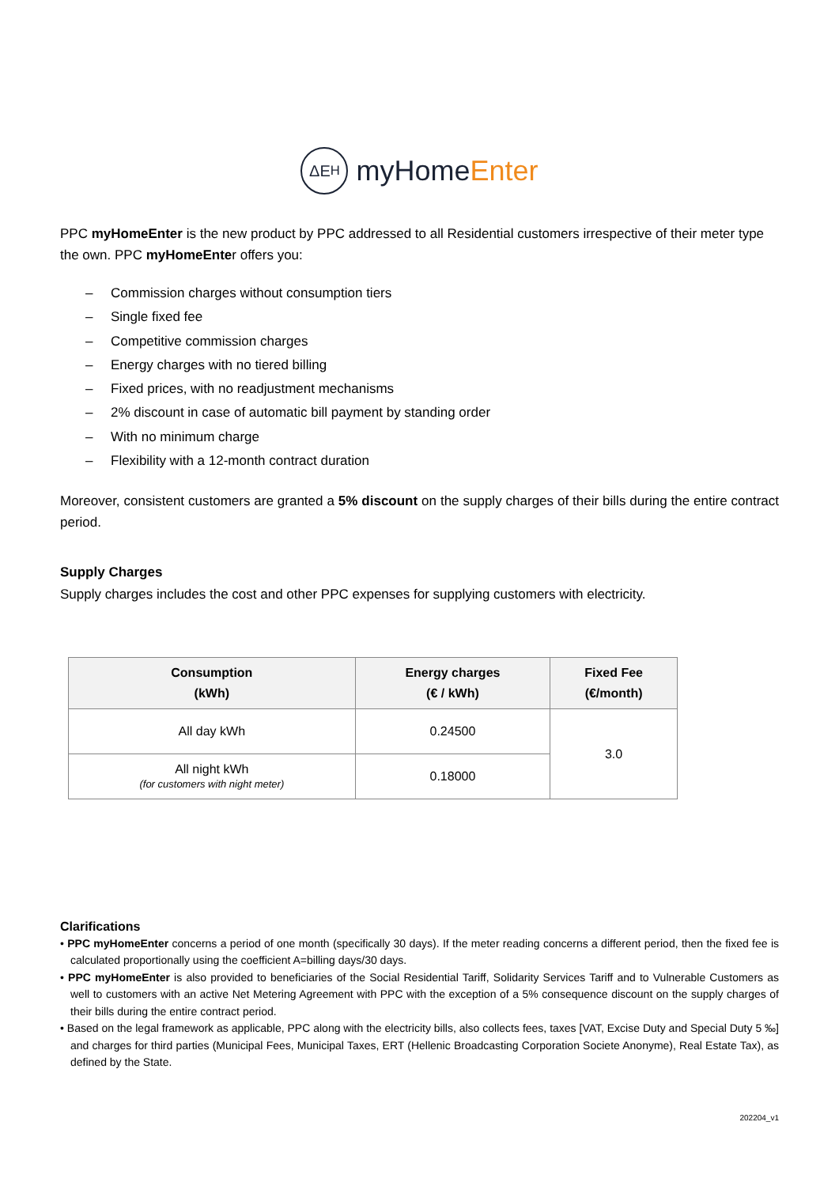ΔE<sub>H</sub>
myHomeEnter
PPC myHomeEnter is the new product by PPC addressed to all Residential customers irrespective of their meter type the own. PPC myHomeEnter offers you:
– Commission charges without consumption tiers
– Single fixed fee
– Competitive commission charges
– Energy charges with no tiered billing
– Fixed prices, with no readjustment mechanisms
– 2% discount in case of automatic bill payment by standing order
– With no minimum charge
– Flexibility with a 12-month contract duration
Moreover, consistent customers are granted a 5% discount on the supply charges of their bills during the entire contract period.
Supply Charges
Supply charges includes the cost and other PPC expenses for supplying customers with electricity.
| Consumption (kWh) | Energy charges (€ / kWh) | Fixed Fee (€/month) |
| --- | --- | --- |
| All day kWh | 0.24500 | 3.0 |
| All night kWh (for customers with night meter) | 0.18000 | |
Clarifications
• PPC myHomeEnter concerns a period of one month (specifically 30 days). If the meter reading concerns a different period, then the fixed fee is calculated proportionally using the coefficient A=billing days/30 days.
• PPC myHomeEnter is also provided to beneficiaries of the Social Residential Tariff, Solidarity Services Tariff and to Vulnerable Customers as well to customers with an active Net Metering Agreement with PPC with the exception of a 5% consequence discount on the supply charges of their bills during the entire contract period.
• Based on the legal framework as applicable, PPC along with the electricity bills, also collects fees, taxes [VAT, Excise Duty and Special Duty 5 ‰] and charges for third parties (Municipal Fees, Municipal Taxes, ERT (Hellenic Broadcasting Corporation Societe Anonyme), Real Estate Tax), as defined by the State.
202204_v1